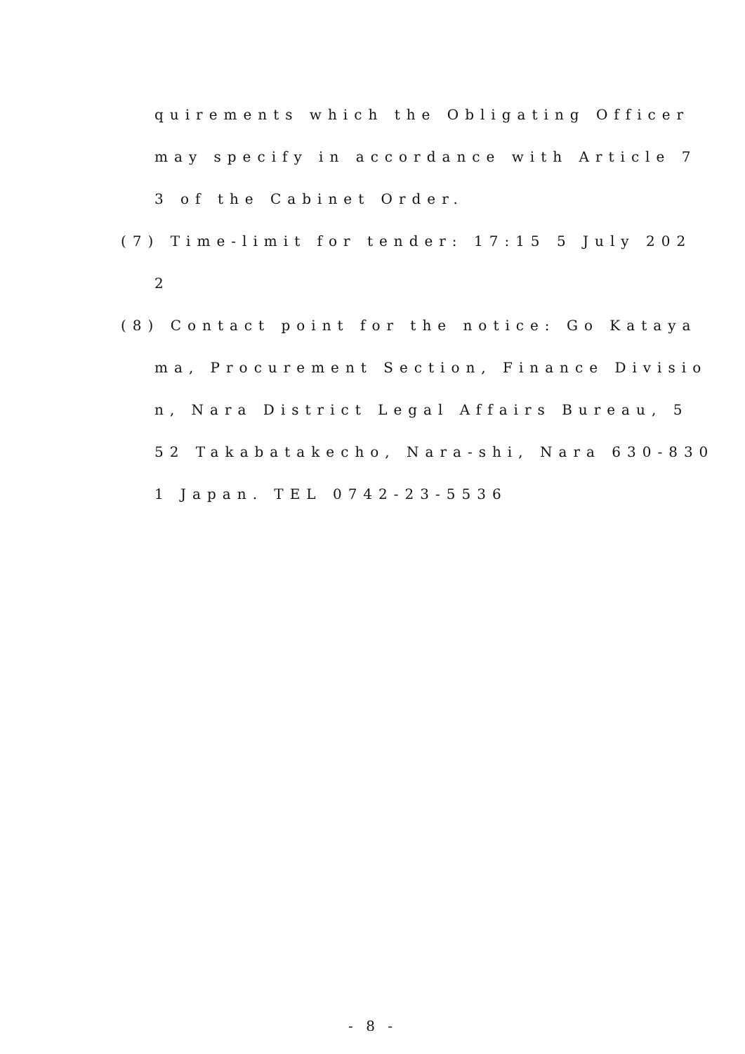quirements which the Obligating Officer
may specify in accordance with Article 7
3 of the Cabinet Order.
(7) Time-limit for tender: 17:15 5 July 202
2
(8) Contact point for the notice: Go Kataya
ma, Procurement Section, Finance Divisio
n, Nara District Legal Affairs Bureau, 5
52 Takabatakecho, Nara-shi, Nara 630-830
1 Japan. TEL 0742-23-5536
- 8 -